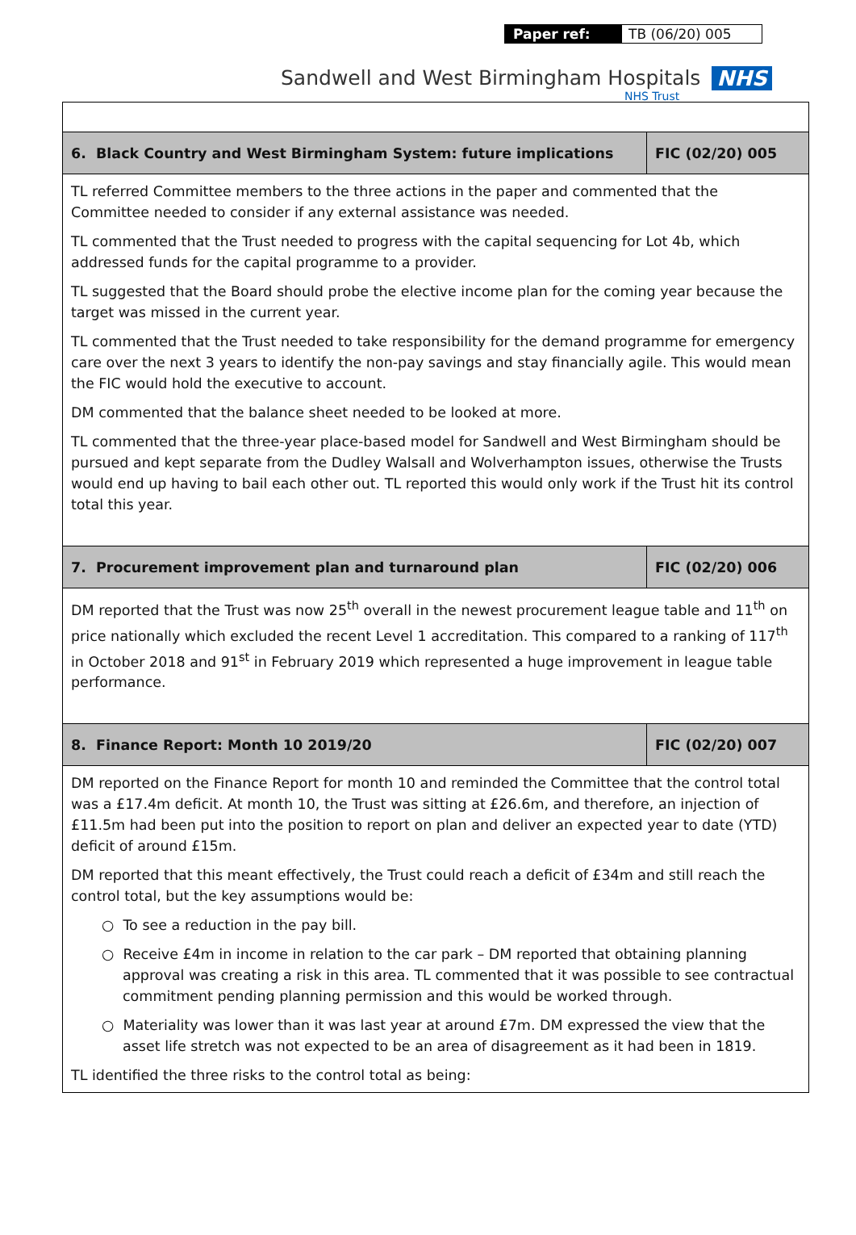Paper ref: TB (06/20) 005
Sandwell and West Birmingham Hospitals NHS
NHS Trust
| 6. Black Country and West Birmingham System: future implications | FIC (02/20) 005 |
| TL referred Committee members to the three actions in the paper and commented that the Committee needed to consider if any external assistance was needed. TL commented that the Trust needed to progress with the capital sequencing for Lot 4b, which addressed funds for the capital programme to a provider. TL suggested that the Board should probe the elective income plan for the coming year because the target was missed in the current year. TL commented that the Trust needed to take responsibility for the demand programme for emergency care over the next 3 years to identify the non-pay savings and stay financially agile. This would mean the FIC would hold the executive to account. DM commented that the balance sheet needed to be looked at more. TL commented that the three-year place-based model for Sandwell and West Birmingham should be pursued and kept separate from the Dudley Walsall and Wolverhampton issues, otherwise the Trusts would end up having to bail each other out. TL reported this would only work if the Trust hit its control total this year. | |
| 7. Procurement improvement plan and turnaround plan | FIC (02/20) 006 |
| DM reported that the Trust was now 25<sup>th</sup> overall in the newest procurement league table and 11<sup>th</sup> on price nationally which excluded the recent Level 1 accreditation. This compared to a ranking of 117<sup>th</sup> in October 2018 and 91<sup>st</sup> in February 2019 which represented a huge improvement in league table performance. | |
| 8. Finance Report: Month 10 2019/20 | FIC (02/20) 007 |
| DM reported on the Finance Report for month 10 and reminded the Committee that the control total was a £17.4m deficit. At month 10, the Trust was sitting at £26.6m, and therefore, an injection of £11.5m had been put into the position to report on plan and deliver an expected year to date (YTD) deficit of around £15m. DM reported that this meant effectively, the Trust could reach a deficit of £34m and still reach the control total, but the key assumptions would be: ○ To see a reduction in the pay bill. ○ Receive £4m in income in relation to the car park – DM reported that obtaining planning approval was creating a risk in this area. TL commented that it was possible to see contractual commitment pending planning permission and this would be worked through. ○ Materiality was lower than it was last year at around £7m. DM expressed the view that the asset life stretch was not expected to be an area of disagreement as it had been in 1819. TL identified the three risks to the control total as being: | |